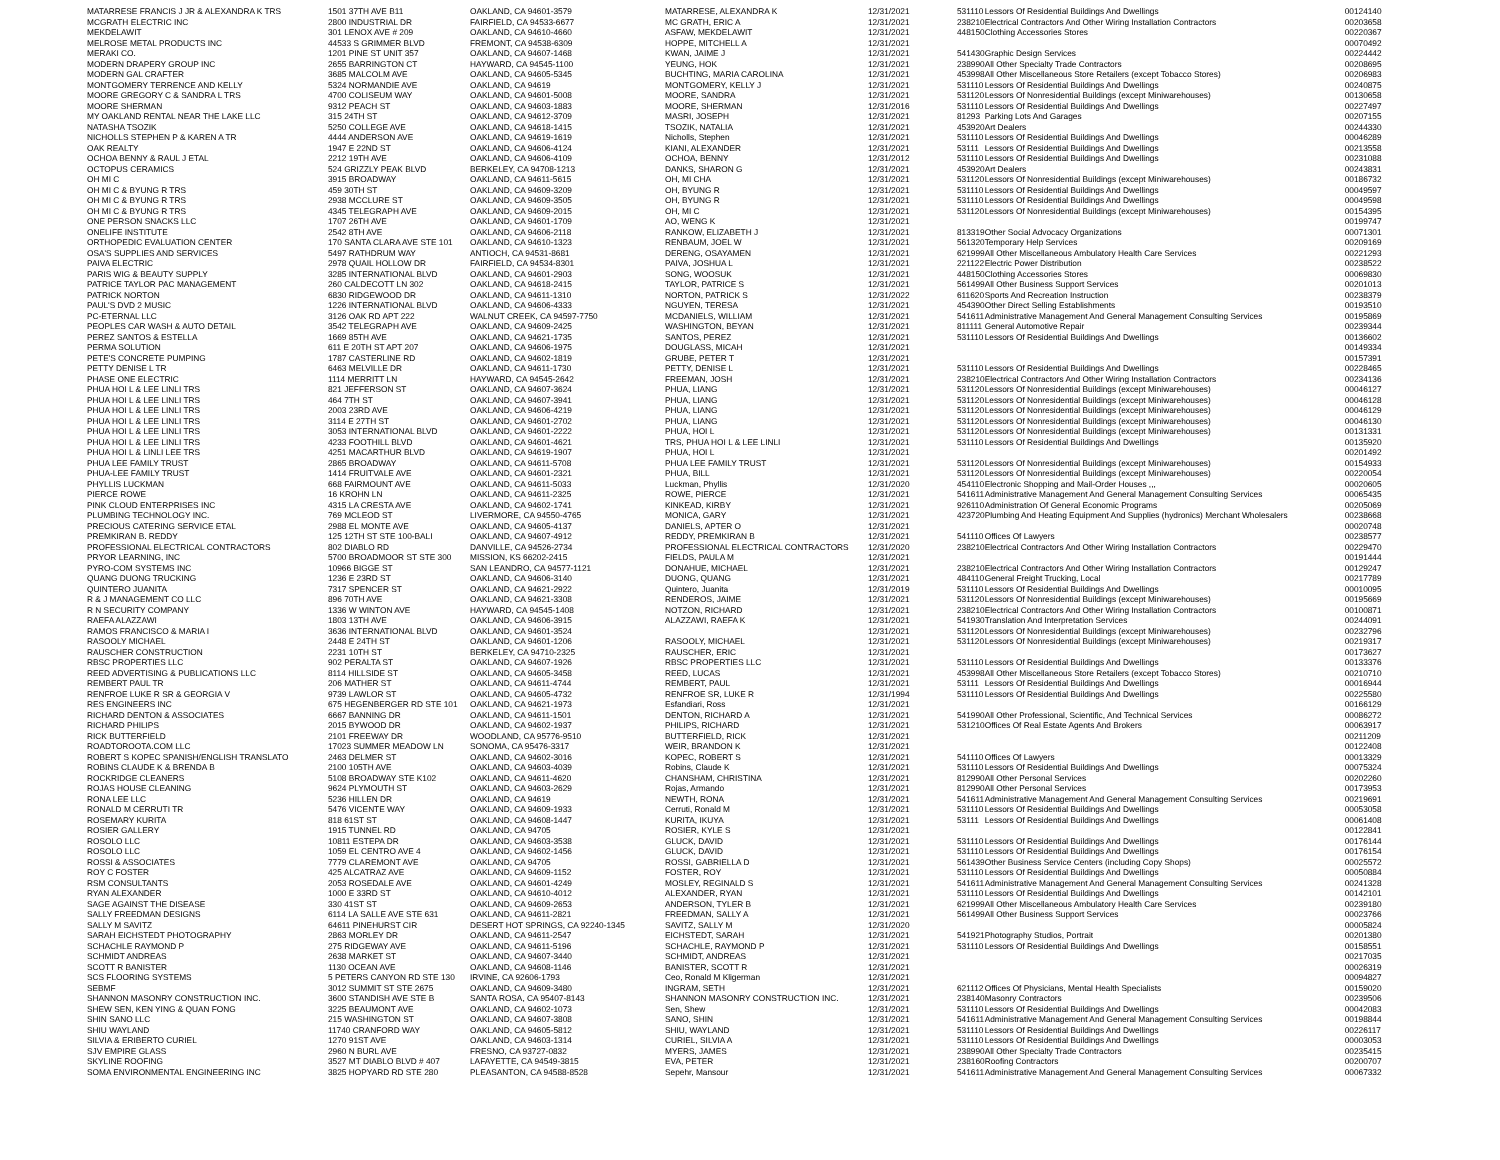| MATARRESE FRANCIS J JR & ALEXANDRA K TRS | 1501 37TH AVE B11 | OAKLAND, CA 94601-3579 | MATARRESE, ALEXANDRA K | 12/31/2021 | 531110 | Lessors Of Residential Buildings And Dwellings | 00124140 |
| MCGRATH ELECTRIC INC | 2800 INDUSTRIAL DR | FAIRFIELD, CA 94533-6677 | MC GRATH, ERIC A | 12/31/2021 | 238210 | Electrical Contractors And Other Wiring Installation Contractors | 00203658 |
| MEKDELAWIT | 301 LENOX AVE # 209 | OAKLAND, CA 94610-4660 | ASFAW, MEKDELAWIT | 12/31/2021 | 448150 | Clothing Accessories Stores | 00220367 |
| MELROSE METAL PRODUCTS INC | 44533 S GRIMMER BLVD | FREMONT, CA 94538-6309 | HOPPE, MITCHELL A | 12/31/2021 | | | 00070492 |
| MERAKI CO. | 1201 PINE ST UNIT 357 | OAKLAND, CA 94607-1468 | KWAN, JAIME J | 12/31/2021 | 541430 | Graphic Design Services | 00224442 |
| MODERN DRAPERY GROUP INC | 2655 BARRINGTON CT | HAYWARD, CA 94545-1100 | YEUNG, HOK | 12/31/2021 | 238990 | All Other Specialty Trade Contractors | 00208695 |
| MODERN GAL CRAFTER | 3685 MALCOLM AVE | OAKLAND, CA 94605-5345 | BUCHTING, MARIA CAROLINA | 12/31/2021 | 453998 | All Other Miscellaneous Store Retailers (except Tobacco Stores) | 00206983 |
| MONTGOMERY TERRENCE AND KELLY | 5324 NORMANDIE AVE | OAKLAND, CA 94619 | MONTGOMERY, KELLY J | 12/31/2021 | 531110 | Lessors Of Residential Buildings And Dwellings | 00240875 |
| MOORE GREGORY C & SANDRA L TRS | 4700 COLISEUM WAY | OAKLAND, CA 94601-5008 | MOORE, SANDRA | 12/31/2021 | 531120 | Lessors Of Nonresidential Buildings (except Miniwarehouses) | 00130658 |
| MOORE SHERMAN | 9312 PEACH ST | OAKLAND, CA 94603-1883 | MOORE, SHERMAN | 12/31/2016 | 531110 | Lessors Of Residential Buildings And Dwellings | 00227497 |
| MY OAKLAND RENTAL NEAR THE LAKE LLC | 315 24TH ST | OAKLAND, CA 94612-3709 | MASRI, JOSEPH | 12/31/2021 | 81293 | Parking Lots And Garages | 00207155 |
| NATASHA TSOZIK | 5250 COLLEGE AVE | OAKLAND, CA 94618-1415 | TSOZIK, NATALIA | 12/31/2021 | 453920 | Art Dealers | 00244330 |
| NICHOLLS STEPHEN P & KAREN A TR | 4444 ANDERSON AVE | OAKLAND, CA 94619-1619 | Nicholls, Stephen | 12/31/2021 | 531110 | Lessors Of Residential Buildings And Dwellings | 00046289 |
| OAK REALTY | 1947 E 22ND ST | OAKLAND, CA 94606-4124 | KIANI, ALEXANDER | 12/31/2021 | 53111 | Lessors Of Residential Buildings And Dwellings | 00213558 |
| OCHOA BENNY & RAUL J ETAL | 2212 19TH AVE | OAKLAND, CA 94606-4109 | OCHOA, BENNY | 12/31/2012 | 531110 | Lessors Of Residential Buildings And Dwellings | 00231088 |
| OCTOPUS CERAMICS | 524 GRIZZLY PEAK BLVD | BERKELEY, CA 94708-1213 | DANKS, SHARON G | 12/31/2021 | 453920 | Art Dealers | 00243831 |
| OH MI C | 3915 BROADWAY | OAKLAND, CA 94611-5615 | OH, MI CHA | 12/31/2021 | 531120 | Lessors Of Nonresidential Buildings (except Miniwarehouses) | 00186732 |
| OH MI C & BYUNG R TRS | 459 30TH ST | OAKLAND, CA 94609-3209 | OH, BYUNG R | 12/31/2021 | 531110 | Lessors Of Residential Buildings And Dwellings | 00049597 |
| OH MI C & BYUNG R TRS | 2938 MCCLURE ST | OAKLAND, CA 94609-3505 | OH, BYUNG R | 12/31/2021 | 531110 | Lessors Of Residential Buildings And Dwellings | 00049598 |
| OH MI C & BYUNG R TRS | 4345 TELEGRAPH AVE | OAKLAND, CA 94609-2015 | OH, MI C | 12/31/2021 | 531120 | Lessors Of Nonresidential Buildings (except Miniwarehouses) | 00154395 |
| ONE PERSON SNACKS LLC | 1707 26TH AVE | OAKLAND, CA 94601-1709 | AO, WENG K | 12/31/2021 | | | 00199747 |
| ONELIFE INSTITUTE | 2542 8TH AVE | OAKLAND, CA 94606-2118 | RANKOW, ELIZABETH J | 12/31/2021 | 813319 | Other Social Advocacy Organizations | 00071301 |
| ORTHOPEDIC EVALUATION CENTER | 170 SANTA CLARA AVE STE 101 | OAKLAND, CA 94610-1323 | RENBAUM, JOEL W | 12/31/2021 | 561320 | Temporary Help Services | 00209169 |
| OSA'S SUPPLIES AND SERVICES | 5497 RATHDRUM WAY | ANTIOCH, CA 94531-8681 | DERENG, OSAYAMEN | 12/31/2021 | 621999 | All Other Miscellaneous Ambulatory Health Care Services | 00221293 |
| PAIVA ELECTRIC | 2978 QUAIL HOLLOW DR | FAIRFIELD, CA 94534-8301 | PAIVA, JOSHUA L | 12/31/2021 | 221122 | Electric Power Distribution | 00238522 |
| PARIS WIG & BEAUTY SUPPLY | 3285 INTERNATIONAL BLVD | OAKLAND, CA 94601-2903 | SONG, WOOSUK | 12/31/2021 | 448150 | Clothing Accessories Stores | 00069830 |
| PATRICE TAYLOR PAC MANAGEMENT | 260 CALDECOTT LN 302 | OAKLAND, CA 94618-2415 | TAYLOR, PATRICE S | 12/31/2021 | 561499 | All Other Business Support Services | 00201013 |
| PATRICK NORTON | 6830 RIDGEWOOD DR | OAKLAND, CA 94611-1310 | NORTON, PATRICK S | 12/31/2022 | 611620 | Sports And Recreation Instruction | 00238379 |
| PAUL'S DVD 2 MUSIC | 1226 INTERNATIONAL BLVD | OAKLAND, CA 94606-4333 | NGUYEN, TERESA | 12/31/2021 | 454390 | Other Direct Selling Establishments | 00193510 |
| PC-ETERNAL LLC | 3126 OAK RD APT 222 | WALNUT CREEK, CA 94597-7750 | MCDANIELS, WILLIAM | 12/31/2021 | 541611 | Administrative Management And General Management Consulting Services | 00195869 |
| PEOPLES CAR WASH & AUTO DETAIL | 3542 TELEGRAPH AVE | OAKLAND, CA 94609-2425 | WASHINGTON, BEYAN | 12/31/2021 | 811111 | General Automotive Repair | 00239344 |
| PEREZ SANTOS & ESTELLA | 1669 85TH AVE | OAKLAND, CA 94621-1735 | SANTOS, PEREZ | 12/31/2021 | 531110 | Lessors Of Residential Buildings And Dwellings | 00136602 |
| PERMA SOLUTION | 611 E 20TH ST APT 207 | OAKLAND, CA 94606-1975 | DOUGLASS, MICAH | 12/31/2021 | | | 00149334 |
| PETE'S CONCRETE PUMPING | 1787 CASTERLINE RD | OAKLAND, CA 94602-1819 | GRUBE, PETER T | 12/31/2021 | | | 00157391 |
| PETTY DENISE L TR | 6463 MELVILLE DR | OAKLAND, CA 94611-1730 | PETTY, DENISE L | 12/31/2021 | 531110 | Lessors Of Residential Buildings And Dwellings | 00228465 |
| PHASE ONE ELECTRIC | 1114 MERRITT LN | HAYWARD, CA 94545-2642 | FREEMAN, JOSH | 12/31/2021 | 238210 | Electrical Contractors And Other Wiring Installation Contractors | 00234136 |
| PHUA HOI L & LEE LINLI TRS | 821 JEFFERSON ST | OAKLAND, CA 94607-3624 | PHUA, LIANG | 12/31/2021 | 531120 | Lessors Of Nonresidential Buildings (except Miniwarehouses) | 00046127 |
| PHUA HOI L & LEE LINLI TRS | 464 7TH ST | OAKLAND, CA 94607-3941 | PHUA, LIANG | 12/31/2021 | 531120 | Lessors Of Nonresidential Buildings (except Miniwarehouses) | 00046128 |
| PHUA HOI L & LEE LINLI TRS | 2003 23RD AVE | OAKLAND, CA 94606-4219 | PHUA, LIANG | 12/31/2021 | 531120 | Lessors Of Nonresidential Buildings (except Miniwarehouses) | 00046129 |
| PHUA HOI L & LEE LINLI TRS | 3114 E 27TH ST | OAKLAND, CA 94601-2702 | PHUA, LIANG | 12/31/2021 | 531120 | Lessors Of Nonresidential Buildings (except Miniwarehouses) | 00046130 |
| PHUA HOI L & LEE LINLI TRS | 3053 INTERNATIONAL BLVD | OAKLAND, CA 94601-2222 | PHUA, HOI L | 12/31/2021 | 531120 | Lessors Of Nonresidential Buildings (except Miniwarehouses) | 00131331 |
| PHUA HOI L & LEE LINLI TRS | 4233 FOOTHILL BLVD | OAKLAND, CA 94601-4621 | TRS, PHUA HOI L & LEE LINLI | 12/31/2021 | 531110 | Lessors Of Residential Buildings And Dwellings | 00135920 |
| PHUA HOI L & LINLI LEE TRS | 4251 MACARTHUR BLVD | OAKLAND, CA 94619-1907 | PHUA, HOI L | 12/31/2021 | | | 00201492 |
| PHUA LEE FAMILY TRUST | 2865 BROADWAY | OAKLAND, CA 94611-5708 | PHUA LEE FAMILY TRUST | 12/31/2021 | 531120 | Lessors Of Nonresidential Buildings (except Miniwarehouses) | 00154933 |
| PHUA-LEE FAMILY TRUST | 1414 FRUITVALE AVE | OAKLAND, CA 94601-2321 | PHUA, BILL | 12/31/2021 | 531120 | Lessors Of Nonresidential Buildings (except Miniwarehouses) | 00220054 |
| PHYLLIS LUCKMAN | 668 FAIRMOUNT AVE | OAKLAND, CA 94611-5033 | Luckman, Phyllis | 12/31/2020 | 454110 | Electronic Shopping and Mail-Order Houses ,,, | 00020605 |
| PIERCE ROWE | 16 KROHN LN | OAKLAND, CA 94611-2325 | ROWE, PIERCE | 12/31/2021 | 541611 | Administrative Management And General Management Consulting Services | 00065435 |
| PINK CLOUD ENTERPRISES INC | 4315 LA CRESTA AVE | OAKLAND, CA 94602-1741 | KINKEAD, KIRBY | 12/31/2021 | 926110 | Administration Of General Economic Programs | 00205069 |
| PLUMBING TECHNOLOGY INC. | 769 MCLEOD ST | LIVERMORE, CA 94550-4765 | MONICA, GARY | 12/31/2021 | 423720 | Plumbing And Heating Equipment And Supplies (hydronics) Merchant Wholesalers | 00238668 |
| PRECIOUS CATERING SERVICE ETAL | 2988 EL MONTE AVE | OAKLAND, CA 94605-4137 | DANIELS, APTER O | 12/31/2021 | | | 00020748 |
| PREMKIRAN B. REDDY | 125 12TH ST STE 100-BALI | OAKLAND, CA 94607-4912 | REDDY, PREMKIRAN B | 12/31/2021 | 541110 | Offices Of Lawyers | 00238577 |
| PROFESSIONAL ELECTRICAL CONTRACTORS | 802 DIABLO RD | DANVILLE, CA 94526-2734 | PROFESSIONAL ELECTRICAL CONTRACTORS | 12/31/2020 | 238210 | Electrical Contractors And Other Wiring Installation Contractors | 00229470 |
| PRYOR LEARNING, INC | 5700 BROADMOOR ST STE 300 | MISSION, KS 66202-2415 | FIELDS, PAULA M | 12/31/2021 | | | 00191444 |
| PYRO-COM SYSTEMS INC | 10966 BIGGE ST | SAN LEANDRO, CA 94577-1121 | DONAHUE, MICHAEL | 12/31/2021 | 238210 | Electrical Contractors And Other Wiring Installation Contractors | 00129247 |
| QUANG DUONG TRUCKING | 1236 E 23RD ST | OAKLAND, CA 94606-3140 | DUONG, QUANG | 12/31/2021 | 484110 | General Freight Trucking, Local | 00217789 |
| QUINTERO JUANITA | 7317 SPENCER ST | OAKLAND, CA 94621-2922 | Quintero, Juanita | 12/31/2019 | 531110 | Lessors Of Residential Buildings And Dwellings | 00010095 |
| R & J MANAGEMENT CO LLC | 896 70TH AVE | OAKLAND, CA 94621-3308 | RENDEROS, JAIME | 12/31/2021 | 531120 | Lessors Of Nonresidential Buildings (except Miniwarehouses) | 00195669 |
| R N SECURITY COMPANY | 1336 W WINTON AVE | HAYWARD, CA 94545-1408 | NOTZON, RICHARD | 12/31/2021 | 238210 | Electrical Contractors And Other Wiring Installation Contractors | 00100871 |
| RAEFA ALAZZAWI | 1803 13TH AVE | OAKLAND, CA 94606-3915 | ALAZZAWI, RAEFA K | 12/31/2021 | 541930 | Translation And Interpretation Services | 00244091 |
| RAMOS FRANCISCO & MARIA I | 3636 INTERNATIONAL BLVD | OAKLAND, CA 94601-3524 | | 12/31/2021 | 531120 | Lessors Of Nonresidential Buildings (except Miniwarehouses) | 00232796 |
| RASOOLY MICHAEL | 2448 E 24TH ST | OAKLAND, CA 94601-1206 | RASOOLY, MICHAEL | 12/31/2021 | 531120 | Lessors Of Nonresidential Buildings (except Miniwarehouses) | 00219317 |
| RAUSCHER CONSTRUCTION | 2231 10TH ST | BERKELEY, CA 94710-2325 | RAUSCHER, ERIC | 12/31/2021 | | | 00173627 |
| RBSC PROPERTIES LLC | 902 PERALTA ST | OAKLAND, CA 94607-1926 | RBSC PROPERTIES LLC | 12/31/2021 | 531110 | Lessors Of Residential Buildings And Dwellings | 00133376 |
| REED ADVERTISING & PUBLICATIONS LLC | 8114 HILLSIDE ST | OAKLAND, CA 94605-3458 | REED, LUCAS | 12/31/2021 | 453998 | All Other Miscellaneous Store Retailers (except Tobacco Stores) | 00210710 |
| REMBERT PAUL TR | 206 MATHER ST | OAKLAND, CA 94611-4744 | REMBERT, PAUL | 12/31/2021 | 53111 | Lessors Of Residential Buildings And Dwellings | 00016944 |
| RENFROE LUKE R SR & GEORGIA V | 9739 LAWLOR ST | OAKLAND, CA 94605-4732 | RENFROE SR, LUKE R | 12/31/1994 | 531110 | Lessors Of Residential Buildings And Dwellings | 00225580 |
| RES ENGINEERS INC | 675 HEGENBERGER RD STE 101 | OAKLAND, CA 94621-1973 | Esfandiari, Ross | 12/31/2021 | | | 00166129 |
| RICHARD DENTON & ASSOCIATES | 6667 BANNING DR | OAKLAND, CA 94611-1501 | DENTON, RICHARD A | 12/31/2021 | 541990 | All Other Professional, Scientific, And Technical Services | 00086272 |
| RICHARD PHILIPS | 2015 BYWOOD DR | OAKLAND, CA 94602-1937 | PHILIPS, RICHARD | 12/31/2021 | 531210 | Offices Of Real Estate Agents And Brokers | 00063917 |
| RICK BUTTERFIELD | 2101 FREEWAY DR | WOODLAND, CA 95776-9510 | BUTTERFIELD, RICK | 12/31/2021 | | | 00211209 |
| ROADTOROOTA.COM LLC | 17023 SUMMER MEADOW LN | SONOMA, CA 95476-3317 | WEIR, BRANDON K | 12/31/2021 | | | 00122408 |
| ROBERT S KOPEC SPANISH/ENGLISH TRANSLATO | 2463 DELMER ST | OAKLAND, CA 94602-3016 | KOPEC, ROBERT S | 12/31/2021 | 541110 | Offices Of Lawyers | 00013329 |
| ROBINS CLAUDE K & BRENDA B | 2100 105TH AVE | OAKLAND, CA 94603-4039 | Robins, Claude K | 12/31/2021 | 531110 | Lessors Of Residential Buildings And Dwellings | 00075324 |
| ROCKRIDGE CLEANERS | 5108 BROADWAY STE K102 | OAKLAND, CA 94611-4620 | CHANSHAM, CHRISTINA | 12/31/2021 | 812990 | All Other Personal Services | 00202260 |
| ROJAS HOUSE CLEANING | 9624 PLYMOUTH ST | OAKLAND, CA 94603-2629 | Rojas, Armando | 12/31/2021 | 812990 | All Other Personal Services | 00173953 |
| RONA LEE LLC | 5236 HILLEN DR | OAKLAND, CA 94619 | NEWTH, RONA | 12/31/2021 | 541611 | Administrative Management And General Management Consulting Services | 00219691 |
| RONALD M CERRUTI TR | 5476 VICENTE WAY | OAKLAND, CA 94609-1933 | Cerruti, Ronald M | 12/31/2021 | 531110 | Lessors Of Residential Buildings And Dwellings | 00053058 |
| ROSEMARY KURITA | 818 61ST ST | OAKLAND, CA 94608-1447 | KURITA, IKUYA | 12/31/2021 | 53111 | Lessors Of Residential Buildings And Dwellings | 00061408 |
| ROSIER GALLERY | 1915 TUNNEL RD | OAKLAND, CA 94705 | ROSIER, KYLE S | 12/31/2021 | | | 00122841 |
| ROSOLO LLC | 10811 ESTEPA DR | OAKLAND, CA 94603-3538 | GLUCK, DAVID | 12/31/2021 | 531110 | Lessors Of Residential Buildings And Dwellings | 00176144 |
| ROSOLO LLC | 1059 EL CENTRO AVE 4 | OAKLAND, CA 94602-1456 | GLUCK, DAVID | 12/31/2021 | 531110 | Lessors Of Residential Buildings And Dwellings | 00176154 |
| ROSSI & ASSOCIATES | 7779 CLAREMONT AVE | OAKLAND, CA 94705 | ROSSI, GABRIELLA D | 12/31/2021 | 561439 | Other Business Service Centers (including Copy Shops) | 00025572 |
| ROY C FOSTER | 425 ALCATRAZ AVE | OAKLAND, CA 94609-1152 | FOSTER, ROY | 12/31/2021 | 531110 | Lessors Of Residential Buildings And Dwellings | 00050884 |
| RSM CONSULTANTS | 2053 ROSEDALE AVE | OAKLAND, CA 94601-4249 | MOSLEY, REGINALD S | 12/31/2021 | 541611 | Administrative Management And General Management Consulting Services | 00241328 |
| RYAN ALEXANDER | 1000 E 33RD ST | OAKLAND, CA 94610-4012 | ALEXANDER, RYAN | 12/31/2021 | 531110 | Lessors Of Residential Buildings And Dwellings | 00142101 |
| SAGE AGAINST THE DISEASE | 330 41ST ST | OAKLAND, CA 94609-2653 | ANDERSON, TYLER B | 12/31/2021 | 621999 | All Other Miscellaneous Ambulatory Health Care Services | 00239180 |
| SALLY FREEDMAN DESIGNS | 6114 LA SALLE AVE STE 631 | OAKLAND, CA 94611-2821 | FREEDMAN, SALLY A | 12/31/2021 | 561499 | All Other Business Support Services | 00023766 |
| SALLY M SAVITZ | 64611 PINEHURST CIR | DESERT HOT SPRINGS, CA 92240-1345 | SAVITZ, SALLY M | 12/31/2020 | | | 00005824 |
| SARAH EICHSTEDT PHOTOGRAPHY | 2863 MORLEY DR | OAKLAND, CA 94611-2547 | EICHSTEDT, SARAH | 12/31/2021 | 541921 | Photography Studios, Portrait | 00201380 |
| SCHACHLE RAYMOND P | 275 RIDGEWAY AVE | OAKLAND, CA 94611-5196 | SCHACHLE, RAYMOND P | 12/31/2021 | 531110 | Lessors Of Residential Buildings And Dwellings | 00158551 |
| SCHMIDT ANDREAS | 2638 MARKET ST | OAKLAND, CA 94607-3440 | SCHMIDT, ANDREAS | 12/31/2021 | | | 00217035 |
| SCOTT R BANISTER | 1130 OCEAN AVE | OAKLAND, CA 94608-1146 | BANISTER, SCOTT R | 12/31/2021 | | | 00026319 |
| SCS FLOORING SYSTEMS | 5 PETERS CANYON RD STE 130 | IRVINE, CA 92606-1793 | Ceo, Ronald M Kligerman | 12/31/2021 | | | 00094827 |
| SEBMF | 3012 SUMMIT ST STE 2675 | OAKLAND, CA 94609-3480 | INGRAM, SETH | 12/31/2021 | 621112 | Offices Of Physicians, Mental Health Specialists | 00159020 |
| SHANNON MASONRY CONSTRUCTION INC. | 3600 STANDISH AVE STE B | SANTA ROSA, CA 95407-8143 | SHANNON MASONRY CONSTRUCTION INC. | 12/31/2021 | 238140 | Masonry Contractors | 00239506 |
| SHEW SEN, KEN YING & QUAN FONG | 3225 BEAUMONT AVE | OAKLAND, CA 94602-1073 | Sen, Shew | 12/31/2021 | 531110 | Lessors Of Residential Buildings And Dwellings | 00042083 |
| SHIN SANO LLC | 215 WASHINGTON ST | OAKLAND, CA 94607-3808 | SANO, SHIN | 12/31/2021 | 541611 | Administrative Management And General Management Consulting Services | 00198844 |
| SHIU WAYLAND | 11740 CRANFORD WAY | OAKLAND, CA 94605-5812 | SHIU, WAYLAND | 12/31/2021 | 531110 | Lessors Of Residential Buildings And Dwellings | 00226117 |
| SILVIA & ERIBERTO CURIEL | 1270 91ST AVE | OAKLAND, CA 94603-1314 | CURIEL, SILVIA A | 12/31/2021 | 531110 | Lessors Of Residential Buildings And Dwellings | 00003053 |
| SJV EMPIRE GLASS | 2960 N BURL AVE | FRESNO, CA 93727-0832 | MYERS, JAMES | 12/31/2021 | 238990 | All Other Specialty Trade Contractors | 00235415 |
| SKYLINE ROOFING | 3527 MT DIABLO BLVD # 407 | LAFAYETTE, CA 94549-3815 | EVA, PETER | 12/31/2021 | 238160 | Roofing Contractors | 00200707 |
| SOMA ENVIRONMENTAL ENGINEERING INC | 3825 HOPYARD RD STE 280 | PLEASANTON, CA 94588-8528 | Sepehr, Mansour | 12/31/2021 | 541611 | Administrative Management And General Management Consulting Services | 00067332 |